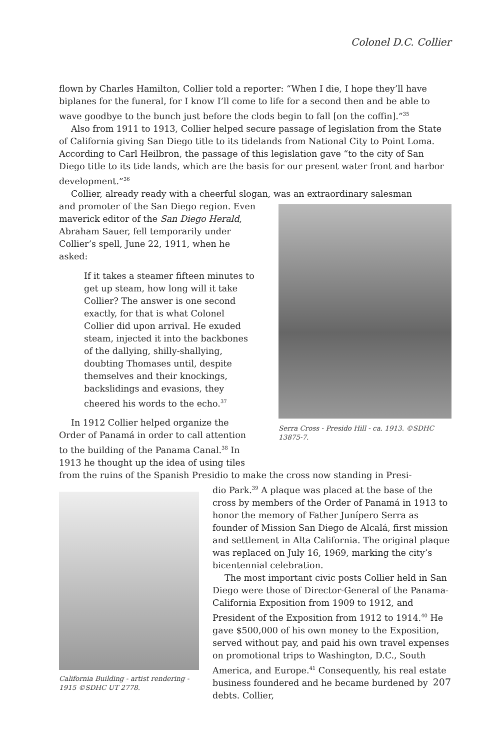Colonel D.C. Collier
flown by Charles Hamilton, Collier told a reporter: “When I die, I hope they’ll have biplanes for the funeral, for I know I’ll come to life for a second then and be able to wave goodbye to the bunch just before the clods begin to fall [on the coffin].”<sup>35</sup>
Also from 1911 to 1913, Collier helped secure passage of legislation from the State of California giving San Diego title to its tidelands from National City to Point Loma. According to Carl Heilbron, the passage of this legislation gave “to the city of San Diego title to its tide lands, which are the basis for our present water front and harbor development.”<sup>36</sup>
Collier, already ready with a cheerful slogan, was an extraordinary salesman
and promoter of the San Diego region. Even maverick editor of the San Diego Herald, Abraham Sauer, fell temporarily under Collier’s spell, June 22, 1911, when he asked:
If it takes a steamer fifteen minutes to get up steam, how long will it take Collier? The answer is one second exactly, for that is what Colonel Collier did upon arrival. He exuded steam, injected it into the backbones of the dallying, shilly-shallying, doubting Thomases until, despite themselves and their knockings, backslidings and evasions, they cheered his words to the echo.<sup>37</sup>
In 1912 Collier helped organize the Order of Panamá in order to call attention to the building of the Panama Canal.<sup>38</sup> In 1913 he thought up the idea of using tiles
Serra Cross - Presido Hill - ca. 1913. ©SDHC 13875-7.
from the ruins of the Spanish Presidio to make the cross now standing in Presi-
California Building - artist rendering - 1915 ©SDHC UT 2778.
dio Park.<sup>39</sup> A plaque was placed at the base of the cross by members of the Order of Panamá in 1913 to honor the memory of Father Junípero Serra as founder of Mission San Diego de Alcalá, first mission and settlement in Alta California. The original plaque was replaced on July 16, 1969, marking the city’s bicentennial celebration.
The most important civic posts Collier held in San Diego were those of Director-General of the Panama-California Exposition from 1909 to 1912, and President of the Exposition from 1912 to 1914.<sup>40</sup> He gave $500,000 of his own money to the Exposition, served without pay, and paid his own travel expenses on promotional trips to Washington, D.C., South America, and Europe.<sup>41</sup> Consequently, his real estate business foundered and he became burdened by debts. Collier,
207